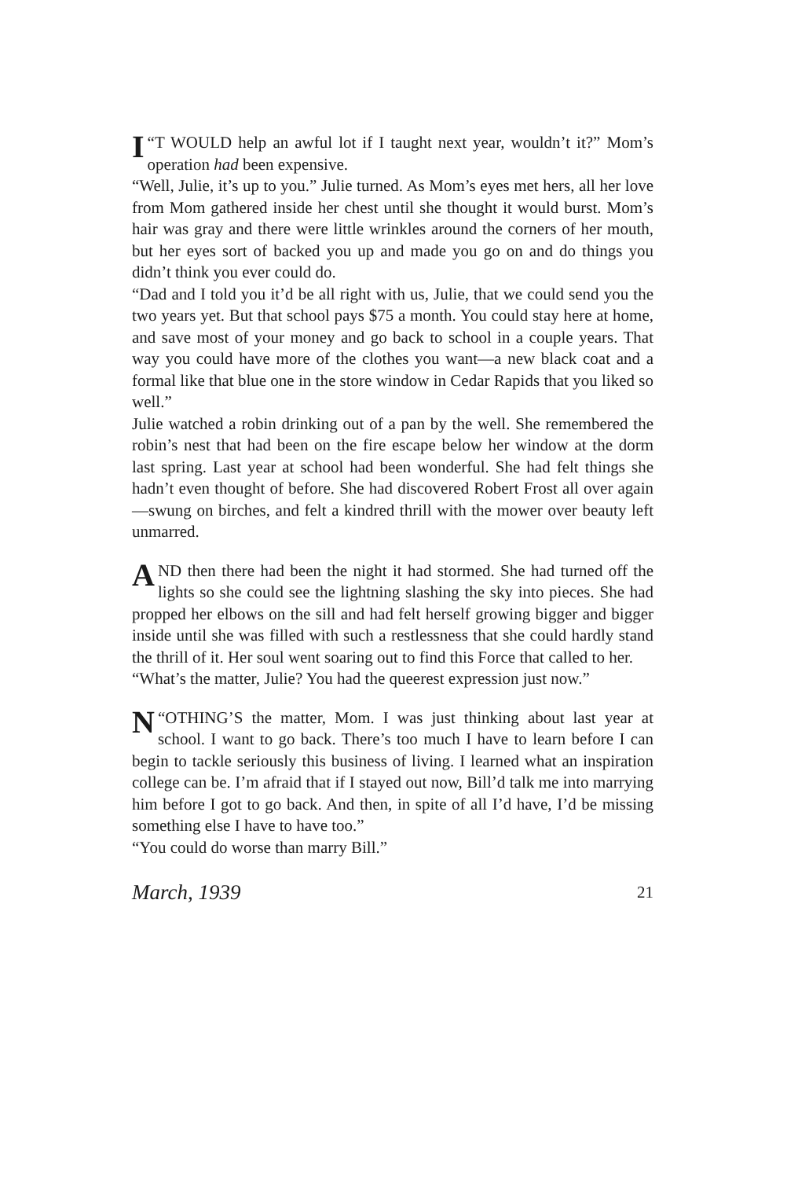“I T WOULD help an awful lot if I taught next year, wouldn’t it?” Mom’s operation had been expensive.
“Well, Julie, it’s up to you.” Julie turned. As Mom’s eyes met hers, all her love from Mom gathered inside her chest until she thought it would burst. Mom’s hair was gray and there were little wrinkles around the corners of her mouth, but her eyes sort of backed you up and made you go on and do things you didn’t think you ever could do.
“Dad and I told you it’d be all right with us, Julie, that we could send you the two years yet. But that school pays $75 a month. You could stay here at home, and save most of your money and go back to school in a couple years. That way you could have more of the clothes you want—a new black coat and a formal like that blue one in the store window in Cedar Rapids that you liked so well.”
Julie watched a robin drinking out of a pan by the well. She remembered the robin’s nest that had been on the fire escape below her window at the dorm last spring. Last year at school had been wonderful. She had felt things she hadn’t even thought of before. She had discovered Robert Frost all over again—swung on birches, and felt a kindred thrill with the mower over beauty left unmarred.
AND then there had been the night it had stormed. She had turned off the lights so she could see the lightning slashing the sky into pieces. She had propped her elbows on the sill and had felt herself growing bigger and bigger inside until she was filled with such a restlessness that she could hardly stand the thrill of it. Her soul went soaring out to find this Force that called to her.
“What’s the matter, Julie? You had the queerest expression just now.”
“N OTHING’S the matter, Mom. I was just thinking about last year at school. I want to go back. There’s too much I have to learn before I can begin to tackle seriously this business of living. I learned what an inspiration college can be. I’m afraid that if I stayed out now, Bill’d talk me into marrying him before I got to go back. And then, in spite of all I’d have, I’d be missing something else I have to have too.”
“You could do worse than marry Bill.”
March, 1939 21